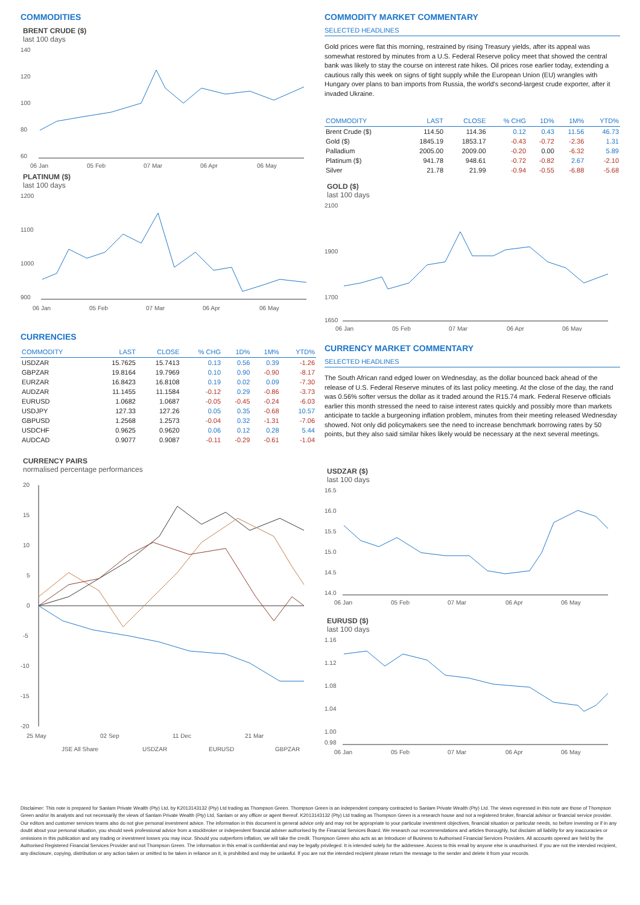COMMODITIES
BRENT CRUDE ($)
last 100 days
140
120
100
80
60
06 Jan
05 Feb
07 Mar
06 Apr
06 May
PLATINUM ($)
last 100 days
1200
1100
1000
900
06 Jan
05 Feb
07 Mar
06 Apr
06 May
CURRENCIES
| COMMODITY | LAST | CLOSE | % CHG | 1D% | 1M% | YTD% |
| --- | --- | --- | --- | --- | --- | --- |
| USDZAR | 15.7625 | 15.7413 | 0.13 | 0.56 | 0.39 | -1.26 |
| GBPZAR | 19.8164 | 19.7969 | 0.10 | 0.90 | -0.90 | -8.17 |
| EURZAR | 16.8423 | 16.8108 | 0.19 | 0.02 | 0.09 | -7.30 |
| AUDZAR | 11.1455 | 11.1584 | -0.12 | 0.29 | -0.86 | -3.73 |
| EURUSD | 1.0682 | 1.0687 | -0.05 | -0.45 | -0.24 | -6.03 |
| USDJPY | 127.33 | 127.26 | 0.05 | 0.35 | -0.68 | 10.57 |
| GBPUSD | 1.2568 | 1.2573 | -0.04 | 0.32 | -1.31 | -7.06 |
| USDCHF | 0.9625 | 0.9620 | 0.06 | 0.12 | 0.28 | 5.44 |
| AUDCAD | 0.9077 | 0.9087 | -0.11 | -0.29 | -0.61 | -1.04 |
CURRENCY PAIRS
normalised percentage performances
20
15
10
5
0
-5
-10
-15
-20
25 May
02 Sep
11 Dec
21 Mar
JSE All Share
USDZAR
EURUSD
GBPZAR
COMMODITY MARKET COMMENTARY
SELECTED HEADLINES
Gold prices were flat this morning, restrained by rising Treasury yields, after its appeal was somewhat restored by minutes from a U.S. Federal Reserve policy meet that showed the central bank was likely to stay the course on interest rate hikes. Oil prices rose earlier today, extending a cautious rally this week on signs of tight supply while the European Union (EU) wrangles with Hungary over plans to ban imports from Russia, the world's second-largest crude exporter, after it invaded Ukraine.
| COMMODITY | LAST | CLOSE | % CHG | 1D% | 1M% | YTD% |
| --- | --- | --- | --- | --- | --- | --- |
| Brent Crude ($) | 114.50 | 114.36 | 0.12 | 0.43 | 11.56 | 46.73 |
| Gold ($) | 1845.19 | 1853.17 | -0.43 | -0.72 | -2.36 | 1.31 |
| Palladium | 2005.00 | 2009.00 | -0.20 | 0.00 | -6.32 | 5.89 |
| Platinum ($) | 941.78 | 948.61 | -0.72 | -0.82 | 2.67 | -2.10 |
| Silver | 21.78 | 21.99 | -0.94 | -0.55 | -6.88 | -5.68 |
GOLD ($)
last 100 days
2100
1900
1700
1650
06 Jan
05 Feb
07 Mar
06 Apr
06 May
CURRENCY MARKET COMMENTARY
SELECTED HEADLINES
The South African rand edged lower on Wednesday, as the dollar bounced back ahead of the release of U.S. Federal Reserve minutes of its last policy meeting. At the close of the day, the rand was 0.56% softer versus the dollar as it traded around the R15.74 mark. Federal Reserve officials earlier this month stressed the need to raise interest rates quickly and possibly more than markets anticipate to tackle a burgeoning inflation problem, minutes from their meeting released Wednesday showed. Not only did policymakers see the need to increase benchmark borrowing rates by 50 points, but they also said similar hikes likely would be necessary at the next several meetings.
USDZAR ($)
last 100 days
16.5
16.0
15.5
15.0
14.5
14.0
06 Jan
05 Feb
07 Mar
06 Apr
06 May
EURUSD ($)
last 100 days
1.16
1.12
1.08
1.04
1.00
0.98
06 Jan
05 Feb
07 Mar
06 Apr
06 May
Disclaimer: This note is prepared for Sanlam Private Wealth (Pty) Ltd, by K2013143132 (Pty) Ltd trading as Thompson Green. Thompson Green is an independent company contracted to Sanlam Private Wealth (Pty) Ltd. The views expressed in this note are those of Thompson Green and/or its analysts and not necessarily the views of Sanlam Private Wealth (Pty) Ltd, Sanlam or any officer or agent thereof. K2013143132 (Pty) Ltd trading as Thompson Green is a research house and not a registered broker, financial advisor or financial service provider. Our editors and customer services teams also do not give personal investment advice. The information in this document is general advice only and may not be appropriate to your particular investment objectives, financial situation or particular needs, so before investing or if in any doubt about your personal situation, you should seek professional advice from a stockbroker or independent financial adviser authorised by the Financial Services Board. We research our recommendations and articles thoroughly, but disclaim all liability for any inaccuracies or omissions in this publication and any trading or investment losses you may incur. Should you outperform inflation, we will take the credit. Thompson Green also acts as an Introducer of Business to Authorised Financial Services Providers. All accounts opened are held by the Authorised Registered Financial Services Provider and not Thompson Green. The information in this email is confidential and may be legally privileged. It is intended solely for the addressee. Access to this email by anyone else is unauthorised. If you are not the intended recipient, any disclosure, copying, distribution or any action taken or omitted to be taken in reliance on it, is prohibited and may be unlawful. If you are not the intended recipient please return the message to the sender and delete it from your records.